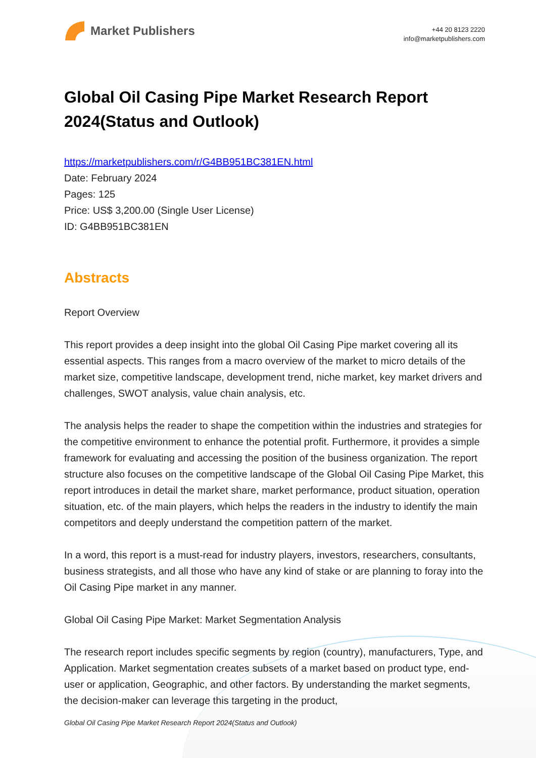Market Publishers
+44 20 8123 2220
info@marketpublishers.com
Global Oil Casing Pipe Market Research Report 2024(Status and Outlook)
https://marketpublishers.com/r/G4BB951BC381EN.html
Date: February 2024
Pages: 125
Price: US$ 3,200.00 (Single User License)
ID: G4BB951BC381EN
Abstracts
Report Overview
This report provides a deep insight into the global Oil Casing Pipe market covering all its essential aspects. This ranges from a macro overview of the market to micro details of the market size, competitive landscape, development trend, niche market, key market drivers and challenges, SWOT analysis, value chain analysis, etc.
The analysis helps the reader to shape the competition within the industries and strategies for the competitive environment to enhance the potential profit. Furthermore, it provides a simple framework for evaluating and accessing the position of the business organization. The report structure also focuses on the competitive landscape of the Global Oil Casing Pipe Market, this report introduces in detail the market share, market performance, product situation, operation situation, etc. of the main players, which helps the readers in the industry to identify the main competitors and deeply understand the competition pattern of the market.
In a word, this report is a must-read for industry players, investors, researchers, consultants, business strategists, and all those who have any kind of stake or are planning to foray into the Oil Casing Pipe market in any manner.
Global Oil Casing Pipe Market: Market Segmentation Analysis
The research report includes specific segments by region (country), manufacturers, Type, and Application. Market segmentation creates subsets of a market based on product type, end-user or application, Geographic, and other factors. By understanding the market segments, the decision-maker can leverage this targeting in the product,
Global Oil Casing Pipe Market Research Report 2024(Status and Outlook)